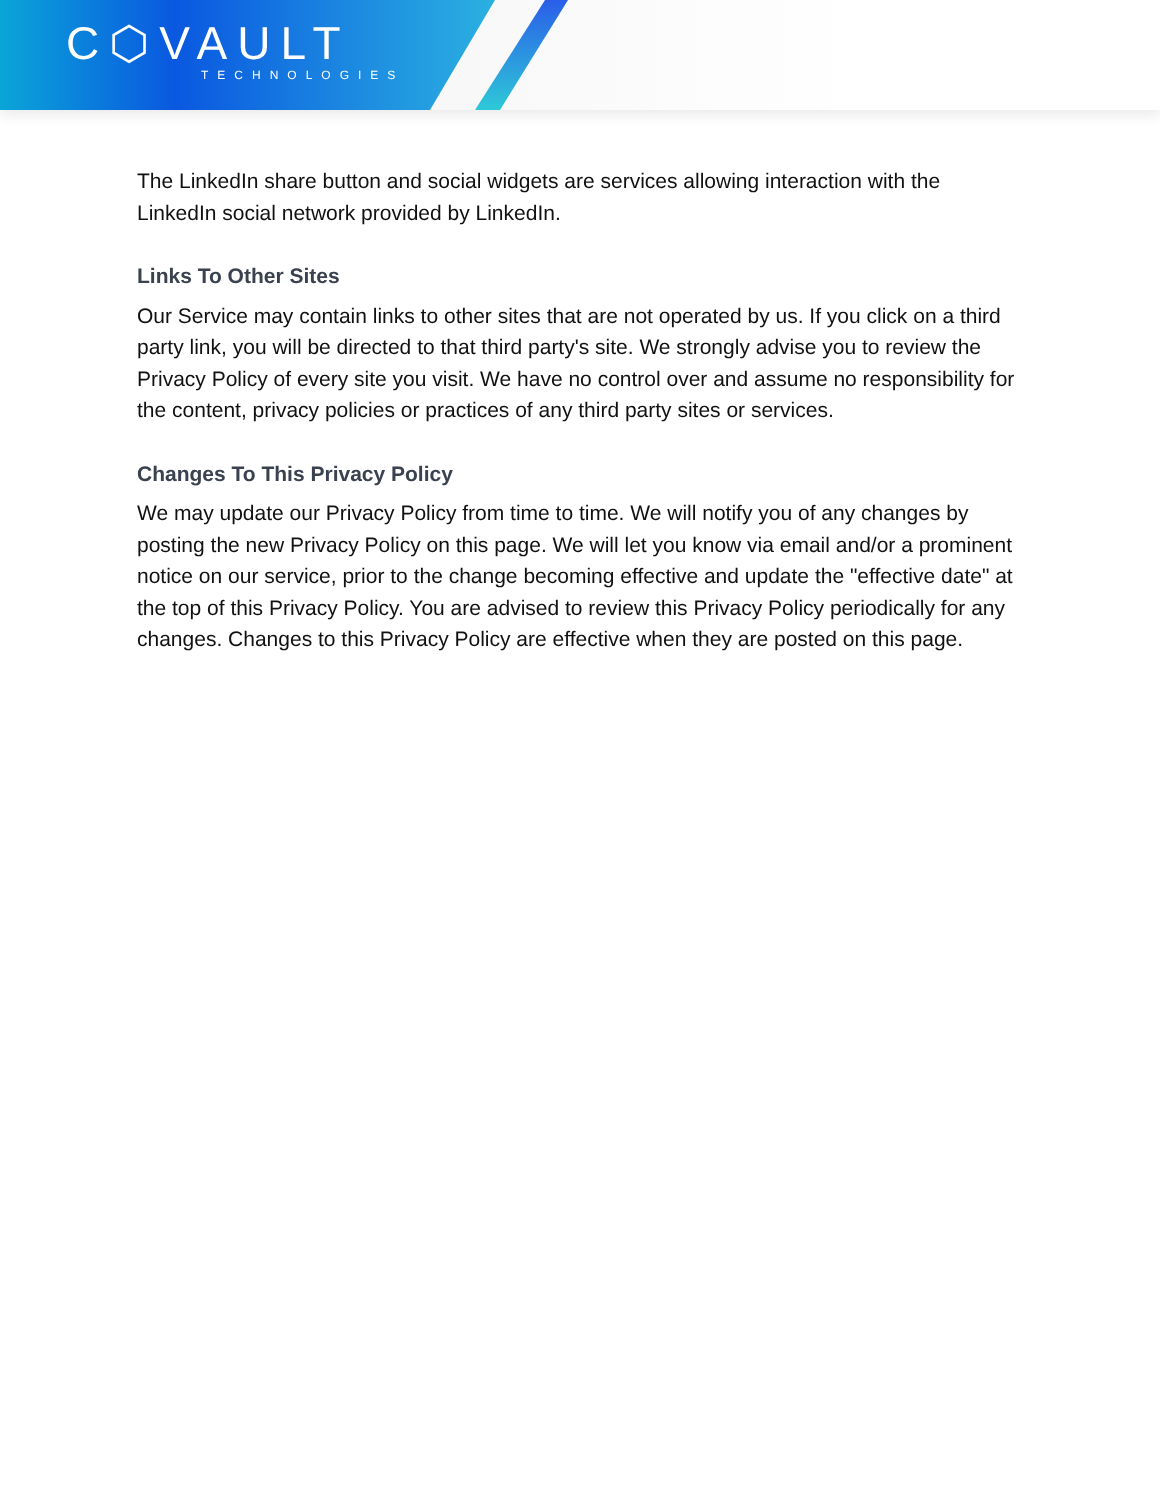C⬡VAULT
TECHNOLOGIES
The LinkedIn share button and social widgets are services allowing interaction with the LinkedIn social network provided by LinkedIn.
Links To Other Sites
Our Service may contain links to other sites that are not operated by us. If you click on a third party link, you will be directed to that third party's site. We strongly advise you to review the Privacy Policy of every site you visit. We have no control over and assume no responsibility for the content, privacy policies or practices of any third party sites or services.
Changes To This Privacy Policy
We may update our Privacy Policy from time to time. We will notify you of any changes by posting the new Privacy Policy on this page. We will let you know via email and/or a prominent notice on our service, prior to the change becoming effective and update the "effective date" at the top of this Privacy Policy. You are advised to review this Privacy Policy periodically for any changes. Changes to this Privacy Policy are effective when they are posted on this page.